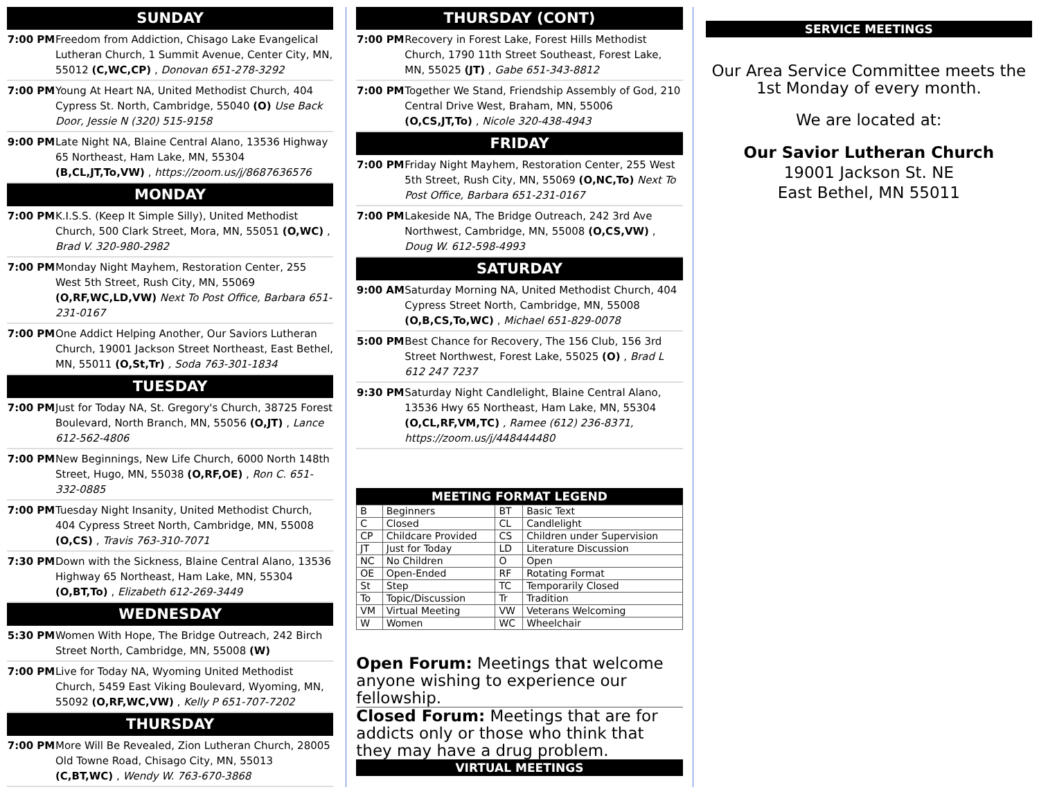SUNDAY
7:00 PM Freedom from Addiction, Chisago Lake Evangelical Lutheran Church, 1 Summit Avenue, Center City, MN, 55012 (C,WC,CP) , Donovan 651-278-3292
7:00 PM Young At Heart NA, United Methodist Church, 404 Cypress St. North, Cambridge, 55040 (O) Use Back Door, Jessie N (320) 515-9158
9:00 PM Late Night NA, Blaine Central Alano, 13536 Highway 65 Northeast, Ham Lake, MN, 55304 (B,CL,JT,To,VW) , https://zoom.us/j/8687636576
MONDAY
7:00 PM K.I.S.S. (Keep It Simple Silly), United Methodist Church, 500 Clark Street, Mora, MN, 55051 (O,WC) , Brad V. 320-980-2982
7:00 PM Monday Night Mayhem, Restoration Center, 255 West 5th Street, Rush City, MN, 55069 (O,RF,WC,LD,VW) Next To Post Office, Barbara 651-231-0167
7:00 PM One Addict Helping Another, Our Saviors Lutheran Church, 19001 Jackson Street Northeast, East Bethel, MN, 55011 (O,St,Tr) , Soda 763-301-1834
TUESDAY
7:00 PM Just for Today NA, St. Gregory's Church, 38725 Forest Boulevard, North Branch, MN, 55056 (O,JT) , Lance 612-562-4806
7:00 PM New Beginnings, New Life Church, 6000 North 148th Street, Hugo, MN, 55038 (O,RF,OE) , Ron C. 651-332-0885
7:00 PM Tuesday Night Insanity, United Methodist Church, 404 Cypress Street North, Cambridge, MN, 55008 (O,CS) , Travis 763-310-7071
7:30 PM Down with the Sickness, Blaine Central Alano, 13536 Highway 65 Northeast, Ham Lake, MN, 55304 (O,BT,To) , Elizabeth 612-269-3449
WEDNESDAY
5:30 PM Women With Hope, The Bridge Outreach, 242 Birch Street North, Cambridge, MN, 55008 (W)
7:00 PM Live for Today NA, Wyoming United Methodist Church, 5459 East Viking Boulevard, Wyoming, MN, 55092 (O,RF,WC,VW) , Kelly P 651-707-7202
THURSDAY
7:00 PM More Will Be Revealed, Zion Lutheran Church, 28005 Old Towne Road, Chisago City, MN, 55013 (C,BT,WC) , Wendy W. 763-670-3868
THURSDAY (CONT)
7:00 PM Recovery in Forest Lake, Forest Hills Methodist Church, 1790 11th Street Southeast, Forest Lake, MN, 55025 (JT) , Gabe 651-343-8812
7:00 PM Together We Stand, Friendship Assembly of God, 210 Central Drive West, Braham, MN, 55006 (O,CS,JT,To) , Nicole 320-438-4943
FRIDAY
7:00 PM Friday Night Mayhem, Restoration Center, 255 West 5th Street, Rush City, MN, 55069 (O,NC,To) Next To Post Office, Barbara 651-231-0167
7:00 PM Lakeside NA, The Bridge Outreach, 242 3rd Ave Northwest, Cambridge, MN, 55008 (O,CS,VW) , Doug W. 612-598-4993
SATURDAY
9:00 AM Saturday Morning NA, United Methodist Church, 404 Cypress Street North, Cambridge, MN, 55008 (O,B,CS,To,WC) , Michael 651-829-0078
5:00 PM Best Chance for Recovery, The 156 Club, 156 3rd Street Northwest, Forest Lake, 55025 (O) , Brad L 612 247 7237
9:30 PM Saturday Night Candlelight, Blaine Central Alano, 13536 Hwy 65 Northeast, Ham Lake, MN, 55304 (O,CL,RF,VM,TC) , Ramee (612) 236-8371, https://zoom.us/j/448444480
MEETING FORMAT LEGEND
| B | Beginners | BT | Basic Text |
| C | Closed | CL | Candlelight |
| CP | Childcare Provided | CS | Children under Supervision |
| JT | Just for Today | LD | Literature Discussion |
| NC | No Children | O | Open |
| OE | Open-Ended | RF | Rotating Format |
| St | Step | TC | Temporarily Closed |
| To | Topic/Discussion | Tr | Tradition |
| VM | Virtual Meeting | VW | Veterans Welcoming |
| W | Women | WC | Wheelchair |
Open Forum: Meetings that welcome anyone wishing to experience our fellowship.
Closed Forum: Meetings that are for addicts only or those who think that they may have a drug problem.
VIRTUAL MEETINGS
SERVICE MEETINGS
Our Area Service Committee meets the 1st Monday of every month.
We are located at:
Our Savior Lutheran Church
19001 Jackson St. NE
East Bethel, MN 55011